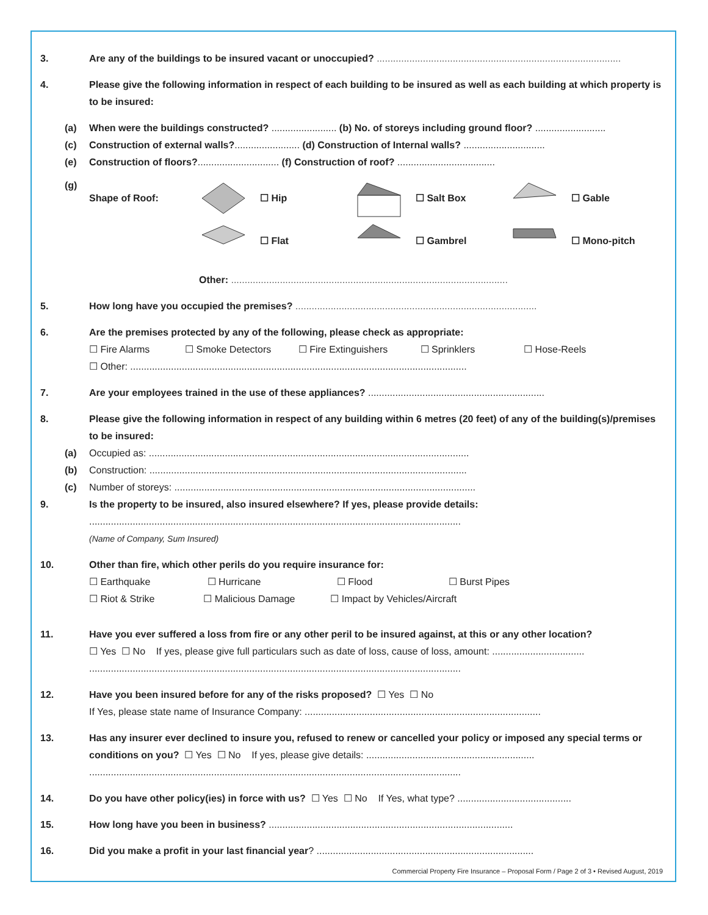3. Are any of the buildings to be insured vacant or unoccupied? ..........................................................................................
4. Please give the following information in respect of each building to be insured as well as each building at which property is to be insured:
(a) When were the buildings constructed? ........................ (b) No. of storeys including ground floor? ..........................
(c) Construction of external walls?........................ (d) Construction of Internal walls? ..............................
(e) Construction of floors?.............................. (f) Construction of roof? ....................................
(g)
Shape of Roof: ☐ Hip ☐ Salt Box ☐ Gable
☐ Flat ☐ Gambrel ☐ Mono-pitch
Other: ......................................................................................................
5. How long have you occupied the premises? .........................................................................................
6. Are the premises protected by any of the following, please check as appropriate:
☐ Fire Alarms ☐ Smoke Detectors ☐ Fire Extinguishers ☐ Sprinklers ☐ Hose-Reels
☐ Other: ............................................................................................................................
7. Are your employees trained in the use of these appliances? .................................................................
8. Please give the following information in respect of any building within 6 metres (20 feet) of any of the building(s)/premises to be insured:
(a) Occupied as: ......................................................................................................................
(b) Construction: .....................................................................................................................
(c) Number of storeys: ...............................................................................................................
9. Is the property to be insured, also insured elsewhere? If yes, please provide details:
.........................................................................................................................................
(Name of Company, Sum Insured)
10. Other than fire, which other perils do you require insurance for:
☐ Earthquake ☐ Hurricane ☐ Flood ☐ Burst Pipes
☐ Riot & Strike ☐ Malicious Damage ☐ Impact by Vehicles/Aircraft
11. Have you ever suffered a loss from fire or any other peril to be insured against, at this or any other location?
☐ Yes ☐ No If yes, please give full particulars such as date of loss, cause of loss, amount: ..................................
.........................................................................................................................................
12. Have you been insured before for any of the risks proposed? ☐ Yes ☐ No
If Yes, please state name of Insurance Company: .......................................................................................
13. Has any insurer ever declined to insure you, refused to renew or cancelled your policy or imposed any special terms or conditions on you? ☐ Yes ☐ No If yes, please give details: ..............................................................
.........................................................................................................................................
14. Do you have other policy(ies) in force with us? ☐ Yes ☐ No If Yes, what type? ..........................................
15. How long have you been in business? ..........................................................................................
16. Did you make a profit in your last financial year? ................................................................................
Commercial Property Fire Insurance – Proposal Form / Page 2 of 3 • Revised August, 2019